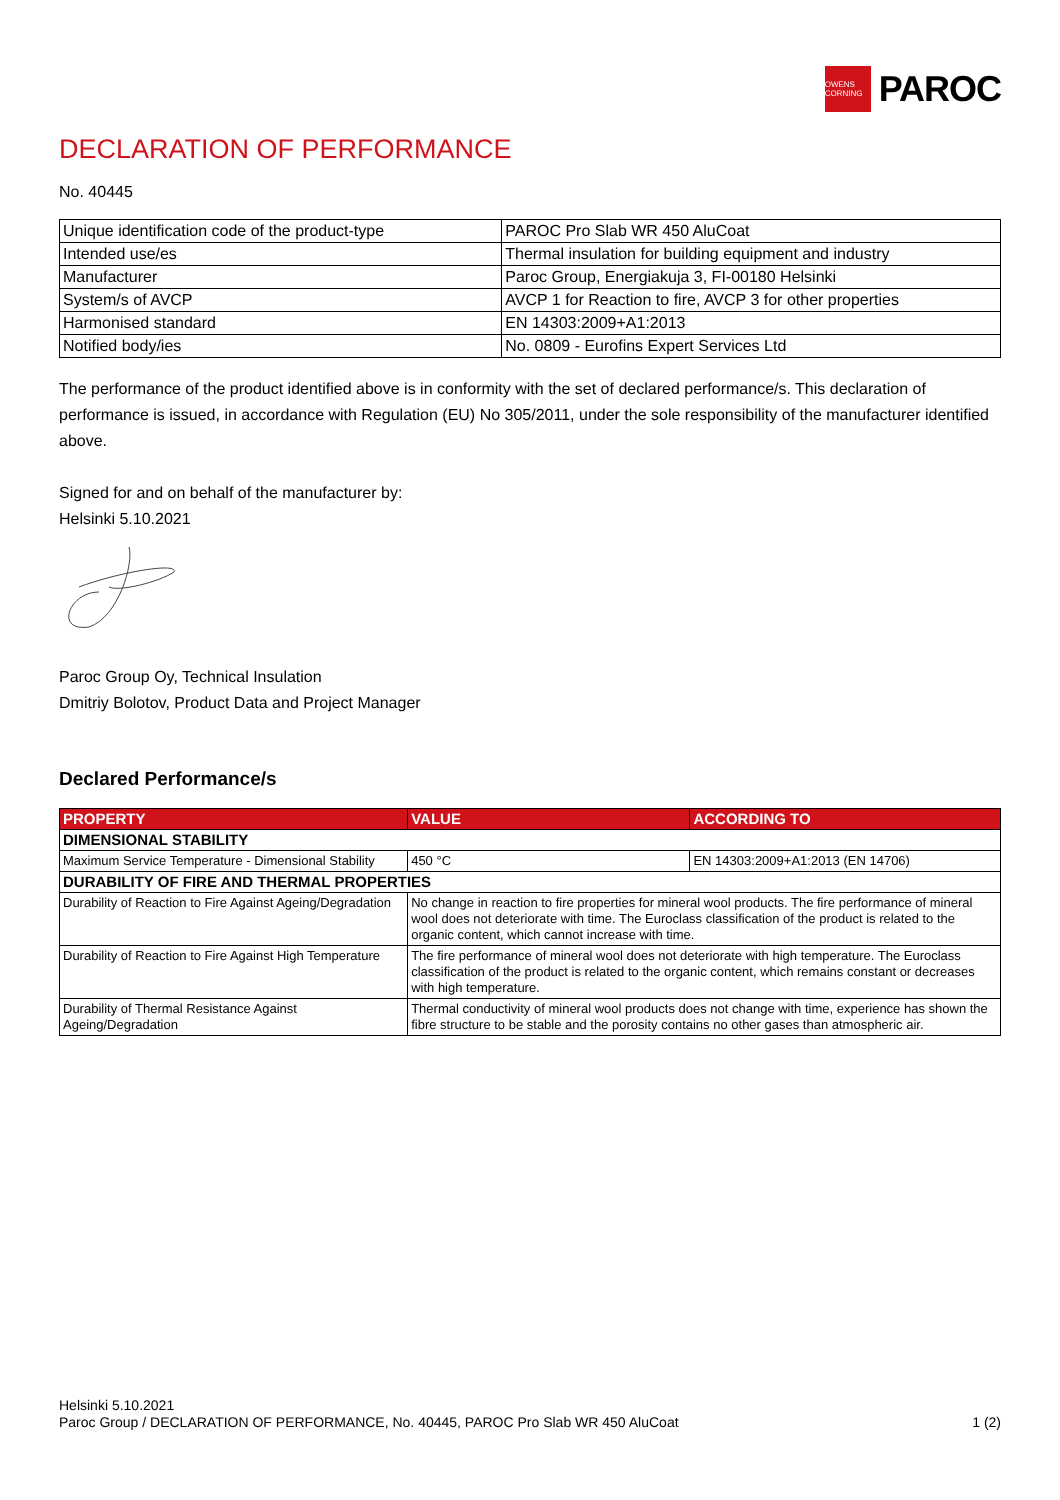OWENS CORNING
PAROC
DECLARATION OF PERFORMANCE
No. 40445
| Unique identification code of the product-type | PAROC Pro Slab WR 450 AluCoat |
| Intended use/es | Thermal insulation for building equipment and industry |
| Manufacturer | Paroc Group, Energiakuja 3, FI-00180 Helsinki |
| System/s of AVCP | AVCP 1 for Reaction to fire, AVCP 3 for other properties |
| Harmonised standard | EN 14303:2009+A1:2013 |
| Notified body/ies | No. 0809 - Eurofins Expert Services Ltd |
The performance of the product identified above is in conformity with the set of declared performance/s. This declaration of performance is issued, in accordance with Regulation (EU) No 305/2011, under the sole responsibility of the manufacturer identified above.
Signed for and on behalf of the manufacturer by:
Helsinki 5.10.2021
Paroc Group Oy, Technical Insulation
Dmitriy Bolotov, Product Data and Project Manager
Declared Performance/s
| PROPERTY | VALUE | ACCORDING TO |
| --- | --- | --- |
| DIMENSIONAL STABILITY | | |
| Maximum Service Temperature - Dimensional Stability | 450 °C | EN 14303:2009+A1:2013 (EN 14706) |
| DURABILITY OF FIRE AND THERMAL PROPERTIES | | |
| Durability of Reaction to Fire Against Ageing/Degradation | No change in reaction to fire properties for mineral wool products. The fire performance of mineral wool does not deteriorate with time. The Euroclass classification of the product is related to the organic content, which cannot increase with time. | |
| Durability of Reaction to Fire Against High Temperature | The fire performance of mineral wool does not deteriorate with high temperature. The Euroclass classification of the product is related to the organic content, which remains constant or decreases with high temperature. | |
| Durability of Thermal Resistance Against Ageing/Degradation | Thermal conductivity of mineral wool products does not change with time, experience has shown the fibre structure to be stable and the porosity contains no other gases than atmospheric air. | |
Helsinki 5.10.2021
Paroc Group / DECLARATION OF PERFORMANCE, No. 40445, PAROC Pro Slab WR 450 AluCoat 1 (2)